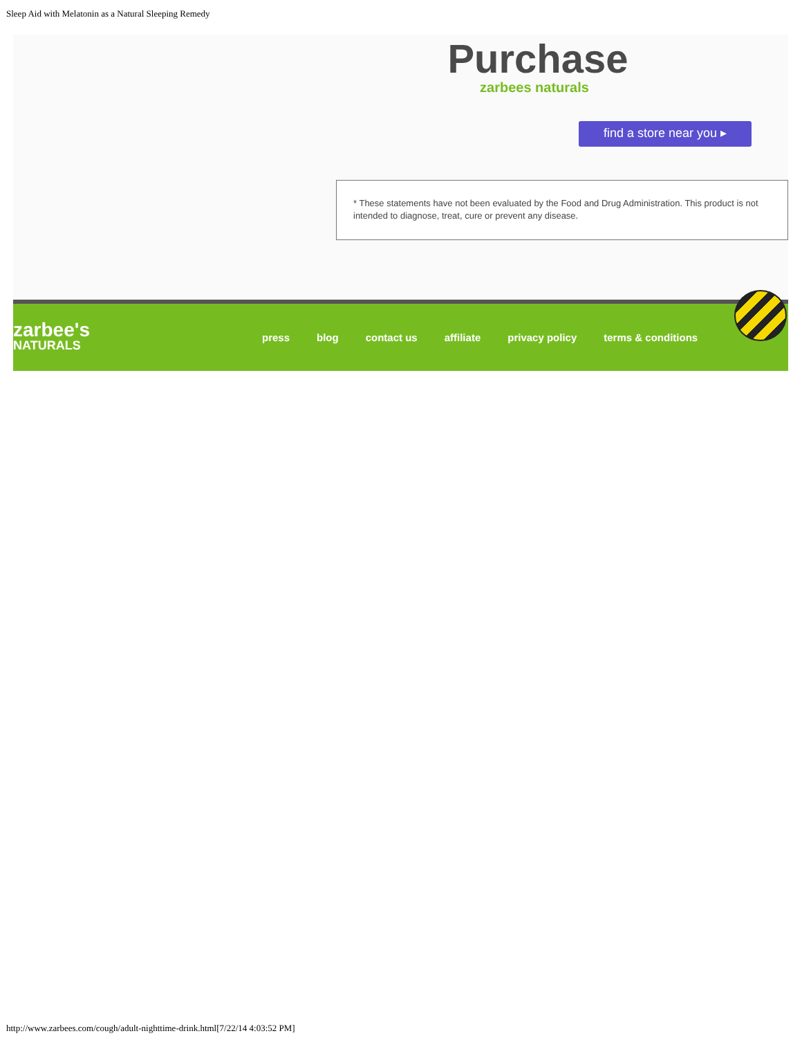Sleep Aid with Melatonin as a Natural Sleeping Remedy
Purchase
zarbees naturals
find a store near you ▸
* These statements have not been evaluated by the Food and Drug Administration. This product is not intended to diagnose, treat, cure or prevent any disease.
zarbee's
NATURALS
press blog contact us affiliate privacy policy terms & conditions
http://www.zarbees.com/cough/adult-nighttime-drink.html[7/22/14 4:03:52 PM]